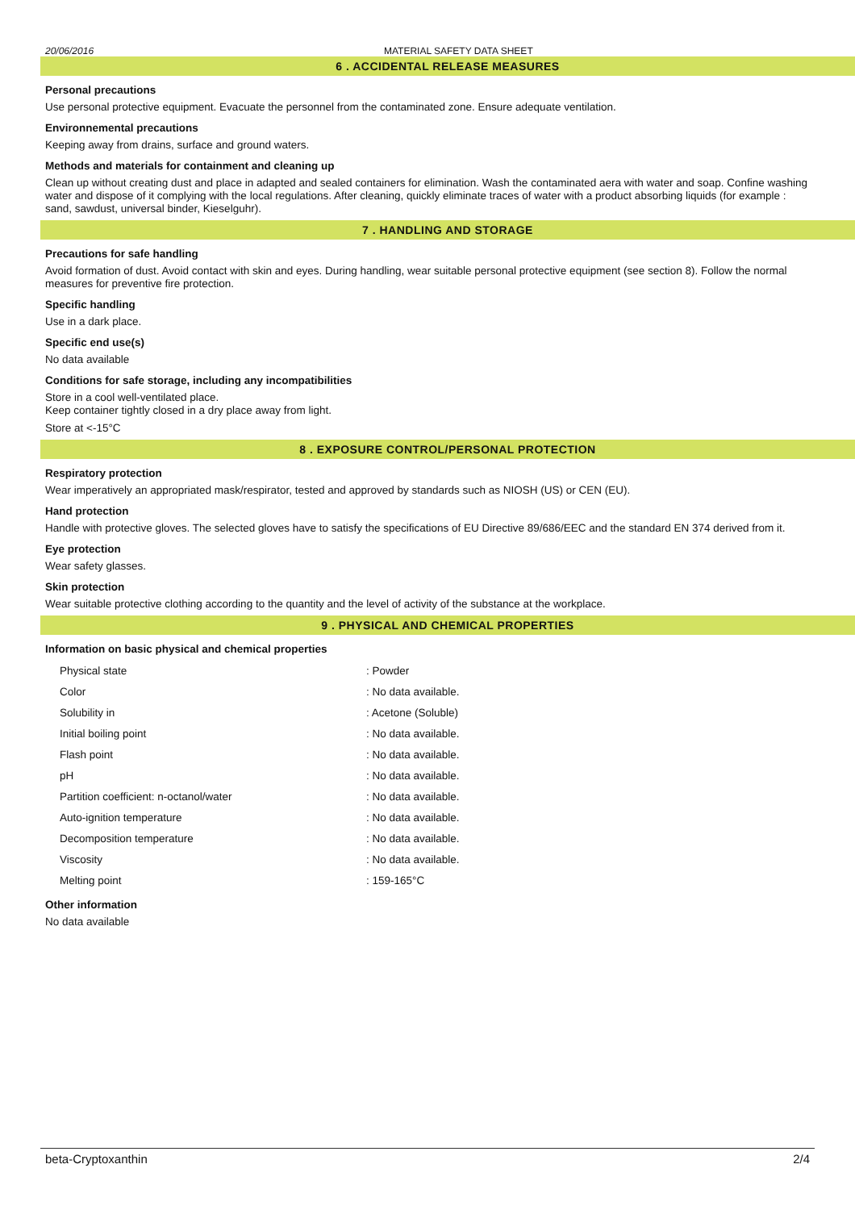20/06/2016 MATERIAL SAFETY DATA SHEET
6 . ACCIDENTAL RELEASE MEASURES
Personal precautions
Use personal protective equipment. Evacuate the personnel from the contaminated zone. Ensure adequate ventilation.
Environnemental precautions
Keeping away from drains, surface and ground waters.
Methods and materials for containment and cleaning up
Clean up without creating dust and place in adapted and sealed containers for elimination. Wash the contaminated aera with water and soap. Confine washing water and dispose of it complying with the local regulations. After cleaning, quickly eliminate traces of water with a product absorbing liquids (for example : sand, sawdust, universal binder, Kieselguhr).
7 . HANDLING AND STORAGE
Precautions for safe handling
Avoid formation of dust. Avoid contact with skin and eyes. During handling, wear suitable personal protective equipment (see section 8). Follow the normal measures for preventive fire protection.
Specific handling
Use in a dark place.
Specific end use(s)
No data available
Conditions for safe storage, including any incompatibilities
Store in a cool well-ventilated place.
Keep container tightly closed in a dry place away from light.
Store at <-15°C
8 . EXPOSURE CONTROL/PERSONAL PROTECTION
Respiratory protection
Wear imperatively an appropriated mask/respirator, tested and approved by standards such as NIOSH (US) or CEN (EU).
Hand protection
Handle with protective gloves. The selected gloves have to satisfy the specifications of EU Directive 89/686/EEC and the standard EN 374 derived from it.
Eye protection
Wear safety glasses.
Skin protection
Wear suitable protective clothing according to the quantity and the level of activity of the substance at the workplace.
9 . PHYSICAL AND CHEMICAL PROPERTIES
Information on basic physical and chemical properties
| Physical state | : Powder |
| Color | : No data available. |
| Solubility in | : Acetone (Soluble) |
| Initial boiling point | : No data available. |
| Flash point | : No data available. |
| pH | : No data available. |
| Partition coefficient: n-octanol/water | : No data available. |
| Auto-ignition temperature | : No data available. |
| Decomposition temperature | : No data available. |
| Viscosity | : No data available. |
| Melting point | : 159-165°C |
Other information
No data available
beta-Cryptoxanthin 2/4